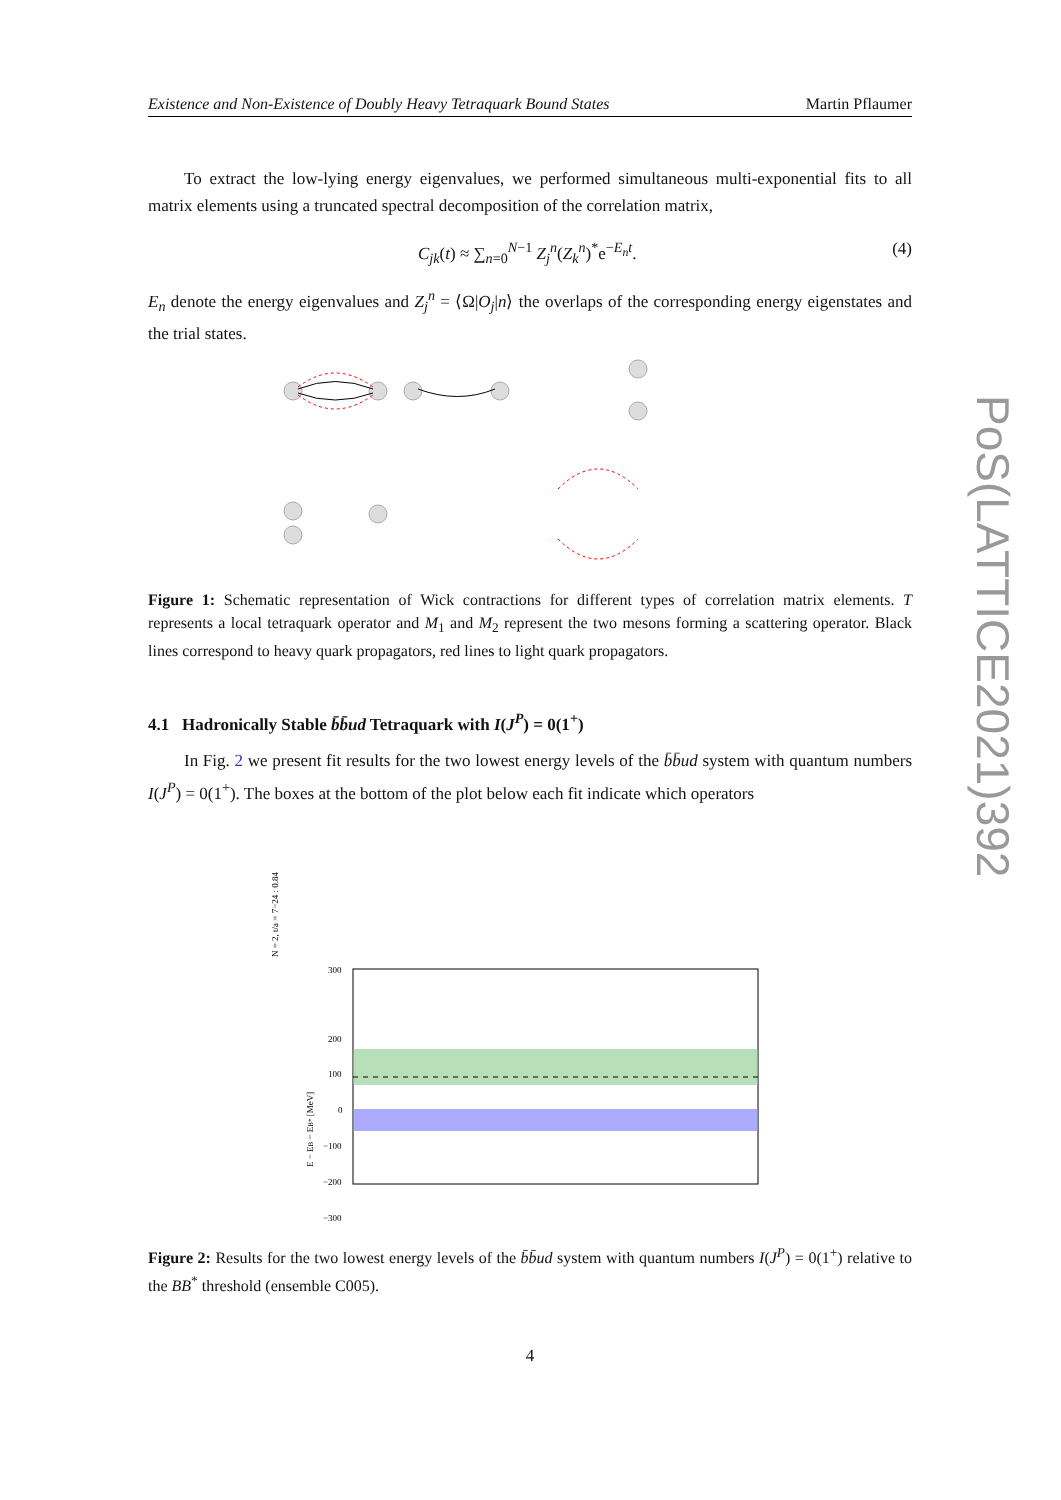Existence and Non-Existence of Doubly Heavy Tetraquark Bound States Martin Pflaumer
To extract the low-lying energy eigenvalues, we performed simultaneous multi-exponential fits to all matrix elements using a truncated spectral decomposition of the correlation matrix,
C<sub>jk</sub>(t) ≈ ∑<sub>n=0</sub><sup>N−1</sup> Z<sub>j</sub><sup>n</sup>(Z<sub>k</sub><sup>n</sup>)<sup>*</sup>e<sup>−E<sub>n</sub>t</sup>. (4)
E<sub>n</sub> denote the energy eigenvalues and Z<sub>j</sub><sup>n</sup> = ⟨Ω|O<sub>j</sub>|n⟩ the overlaps of the corresponding energy eigenstates and the trial states.
Figure 1: Schematic representation of Wick contractions for different types of correlation matrix elements. T represents a local tetraquark operator and M<sub>1</sub> and M<sub>2</sub> represent the two mesons forming a scattering operator. Black lines correspond to heavy quark propagators, red lines to light quark propagators.
4.1 Hadronically Stable b̄b̄ud Tetraquark with I(J<sup>P</sup>) = 0(1<sup>+</sup>)
In Fig. 2 we present fit results for the two lowest energy levels of the b̄b̄ud system with quantum numbers I(J<sup>P</sup>) = 0(1<sup>+</sup>). The boxes at the bottom of the plot below each fit indicate which operators
E − EB − EB* [MeV]
300
200
100
0
−100
−200
−300
N = 2, t/a = 7−24 : 0.84
Figure 2: Results for the two lowest energy levels of the b̄b̄ud system with quantum numbers I(J<sup>P</sup>) = 0(1<sup>+</sup>) relative to the BB<sup>*</sup> threshold (ensemble C005).
4
PoS(LATTICE2021)392